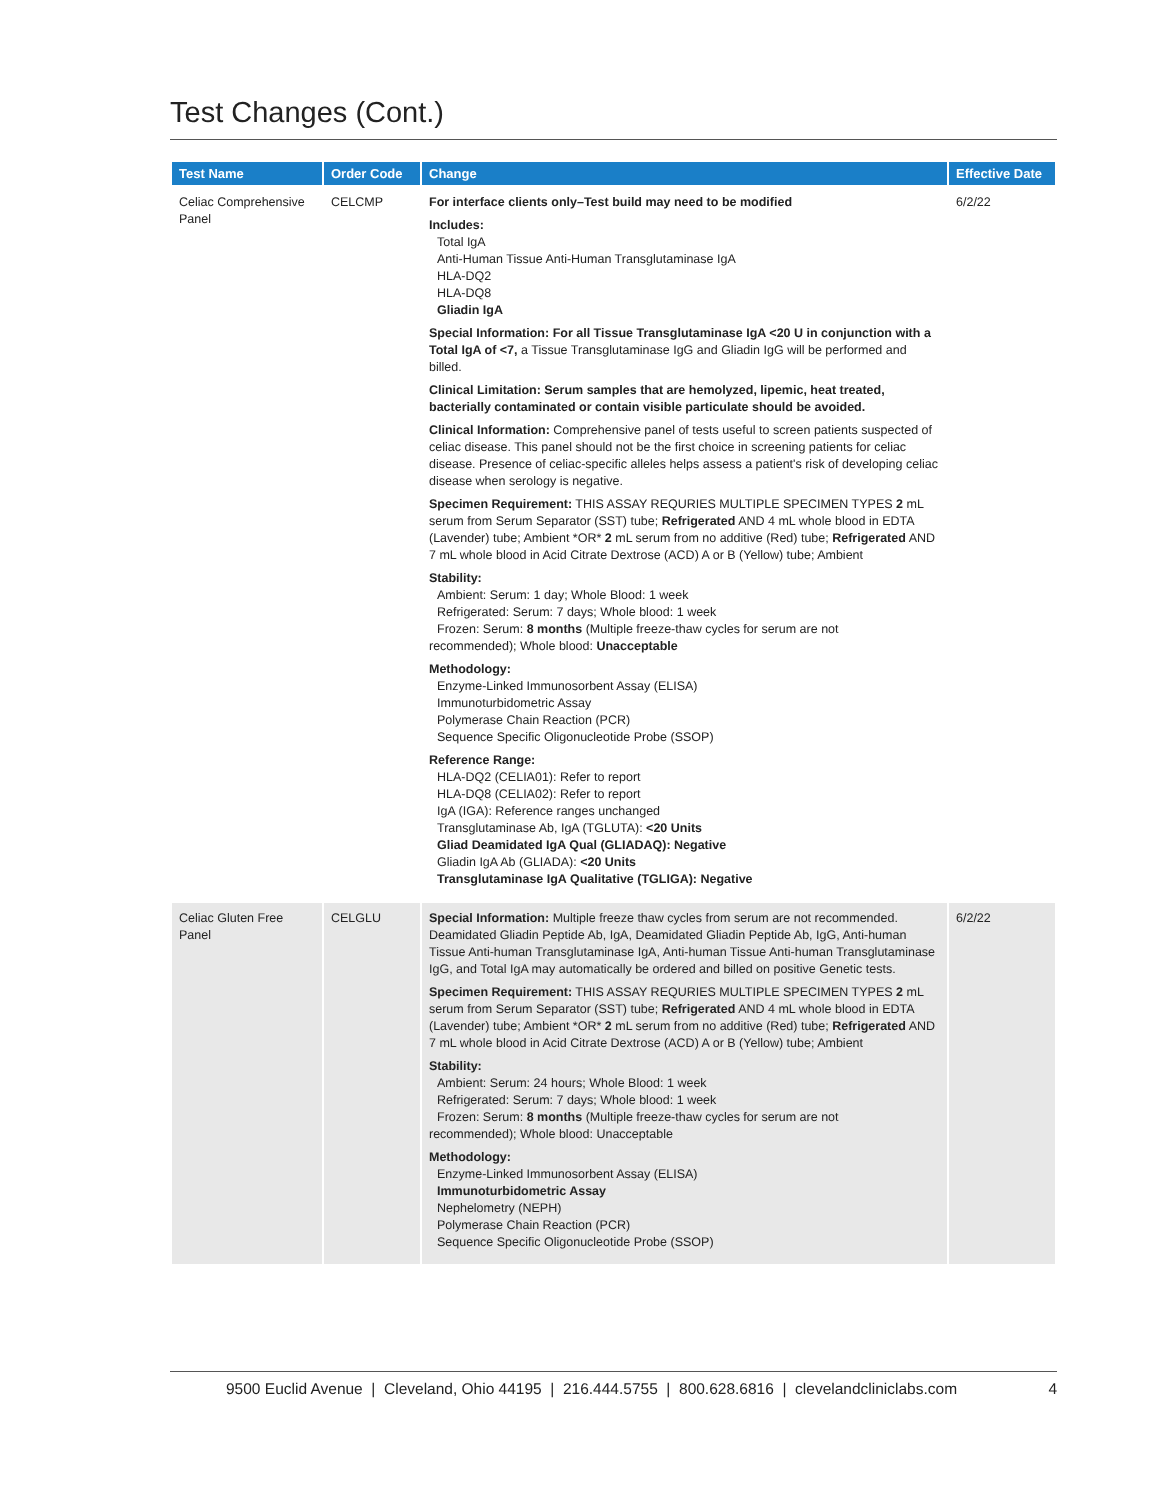Test Changes (Cont.)
| Test Name | Order Code | Change | Effective Date |
| --- | --- | --- | --- |
| Celiac Comprehensive Panel | CELCMP | For interface clients only–Test build may need to be modified Includes: Total IgA Anti-Human Tissue Anti-Human Transglutaminase IgA HLA-DQ2 HLA-DQ8 Gliadin IgA Special Information: For all Tissue Transglutaminase IgA <20 U in conjunction with a Total IgA of <7, a Tissue Transglutaminase IgG and Gliadin IgG will be performed and billed. Clinical Limitation: Serum samples that are hemolyzed, lipemic, heat treated, bacterially contaminated or contain visible particulate should be avoided. Clinical Information: Comprehensive panel of tests useful to screen patients suspected of celiac disease. This panel should not be the first choice in screening patients for celiac disease. Presence of celiac-specific alleles helps assess a patient's risk of developing celiac disease when serology is negative. Specimen Requirement: THIS ASSAY REQURIES MULTIPLE SPECIMEN TYPES 2 mL serum from Serum Separator (SST) tube; Refrigerated AND 4 mL whole blood in EDTA (Lavender) tube; Ambient *OR* 2 mL serum from no additive (Red) tube; Refrigerated AND 7 mL whole blood in Acid Citrate Dextrose (ACD) A or B (Yellow) tube; Ambient Stability: Ambient: Serum: 1 day; Whole Blood: 1 week Refrigerated: Serum: 7 days; Whole blood: 1 week Frozen: Serum: 8 months (Multiple freeze-thaw cycles for serum are not recommended); Whole blood: Unacceptable Methodology: Enzyme-Linked Immunosorbent Assay (ELISA) Immunoturbidometric Assay Polymerase Chain Reaction (PCR) Sequence Specific Oligonucleotide Probe (SSOP) Reference Range: HLA-DQ2 (CELIA01): Refer to report HLA-DQ8 (CELIA02): Refer to report IgA (IGA): Reference ranges unchanged Transglutaminase Ab, IgA (TGLUTA): <20 Units Gliad Deamidated IgA Qual (GLIADAQ): Negative Gliadin IgA Ab (GLIADA): <20 Units Transglutaminase IgA Qualitative (TGLIGA): Negative | 6/2/22 |
| Celiac Gluten Free Panel | CELGLU | Special Information: Multiple freeze thaw cycles from serum are not recommended. Deamidated Gliadin Peptide Ab, IgA, Deamidated Gliadin Peptide Ab, IgG, Anti-human Tissue Anti-human Transglutaminase IgA, Anti-human Tissue Anti-human Transglutaminase IgG, and Total IgA may automatically be ordered and billed on positive Genetic tests. Specimen Requirement: THIS ASSAY REQURIES MULTIPLE SPECIMEN TYPES 2 mL serum from Serum Separator (SST) tube; Refrigerated AND 4 mL whole blood in EDTA (Lavender) tube; Ambient *OR* 2 mL serum from no additive (Red) tube; Refrigerated AND 7 mL whole blood in Acid Citrate Dextrose (ACD) A or B (Yellow) tube; Ambient Stability: Ambient: Serum: 24 hours; Whole Blood: 1 week Refrigerated: Serum: 7 days; Whole blood: 1 week Frozen: Serum: 8 months (Multiple freeze-thaw cycles for serum are not recommended); Whole blood: Unacceptable Methodology: Enzyme-Linked Immunosorbent Assay (ELISA) Immunoturbidometric Assay Nephelometry (NEPH) Polymerase Chain Reaction (PCR) Sequence Specific Oligonucleotide Probe (SSOP) | 6/2/22 |
9500 Euclid Avenue | Cleveland, Ohio 44195 | 216.444.5755 | 800.628.6816 | clevelandcliniclabs.com 4